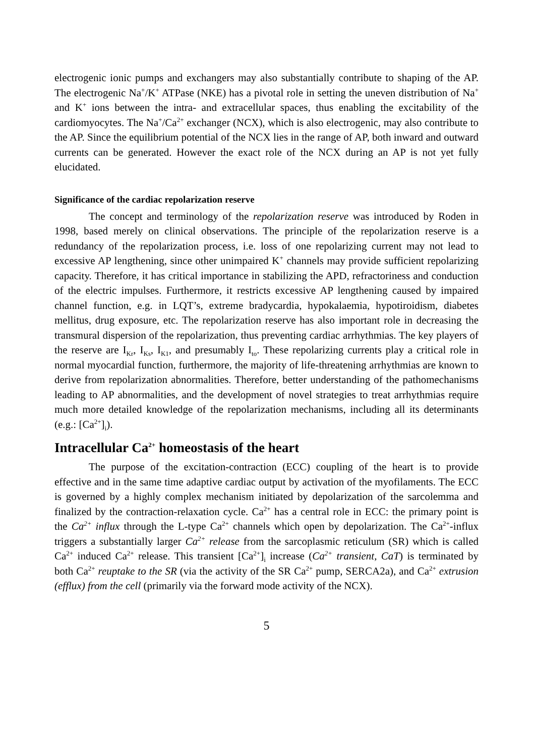electrogenic ionic pumps and exchangers may also substantially contribute to shaping of the AP. The electrogenic Na<sup>+</sup>/K<sup>+</sup> ATPase (NKE) has a pivotal role in setting the uneven distribution of Na<sup>+</sup> and K<sup>+</sup> ions between the intra- and extracellular spaces, thus enabling the excitability of the cardiomyocytes. The Na<sup>+</sup>/Ca<sup>2+</sup> exchanger (NCX), which is also electrogenic, may also contribute to the AP. Since the equilibrium potential of the NCX lies in the range of AP, both inward and outward currents can be generated. However the exact role of the NCX during an AP is not yet fully elucidated.
Significance of the cardiac repolarization reserve
The concept and terminology of the repolarization reserve was introduced by Roden in 1998, based merely on clinical observations. The principle of the repolarization reserve is a redundancy of the repolarization process, i.e. loss of one repolarizing current may not lead to excessive AP lengthening, since other unimpaired K<sup>+</sup> channels may provide sufficient repolarizing capacity. Therefore, it has critical importance in stabilizing the APD, refractoriness and conduction of the electric impulses. Furthermore, it restricts excessive AP lengthening caused by impaired channel function, e.g. in LQT’s, extreme bradycardia, hypokalaemia, hypotiroidism, diabetes mellitus, drug exposure, etc. The repolarization reserve has also important role in decreasing the transmural dispersion of the repolarization, thus preventing cardiac arrhythmias. The key players of the reserve are I<sub>Kr</sub>, I<sub>Ks</sub>, I<sub>K1</sub>, and presumably I<sub>to</sub>. These repolarizing currents play a critical role in normal myocardial function, furthermore, the majority of life-threatening arrhythmias are known to derive from repolarization abnormalities. Therefore, better understanding of the pathomechanisms leading to AP abnormalities, and the development of novel strategies to treat arrhythmias require much more detailed knowledge of the repolarization mechanisms, including all its determinants (e.g.: [Ca<sup>2+</sup>]<sub>i</sub>).
Intracellular Ca<sup>2+</sup> homeostasis of the heart
The purpose of the excitation-contraction (ECC) coupling of the heart is to provide effective and in the same time adaptive cardiac output by activation of the myofilaments. The ECC is governed by a highly complex mechanism initiated by depolarization of the sarcolemma and finalized by the contraction-relaxation cycle. Ca<sup>2+</sup> has a central role in ECC: the primary point is the Ca<sup>2+</sup> influx through the L-type Ca<sup>2+</sup> channels which open by depolarization. The Ca<sup>2+</sup>-influx triggers a substantially larger Ca<sup>2+</sup> release from the sarcoplasmic reticulum (SR) which is called Ca<sup>2+</sup> induced Ca<sup>2+</sup> release. This transient [Ca<sup>2+</sup>]<sub>i</sub> increase (Ca<sup>2+</sup> transient, CaT) is terminated by both Ca<sup>2+</sup> reuptake to the SR (via the activity of the SR Ca<sup>2+</sup> pump, SERCA2a), and Ca<sup>2+</sup> extrusion (efflux) from the cell (primarily via the forward mode activity of the NCX).
5